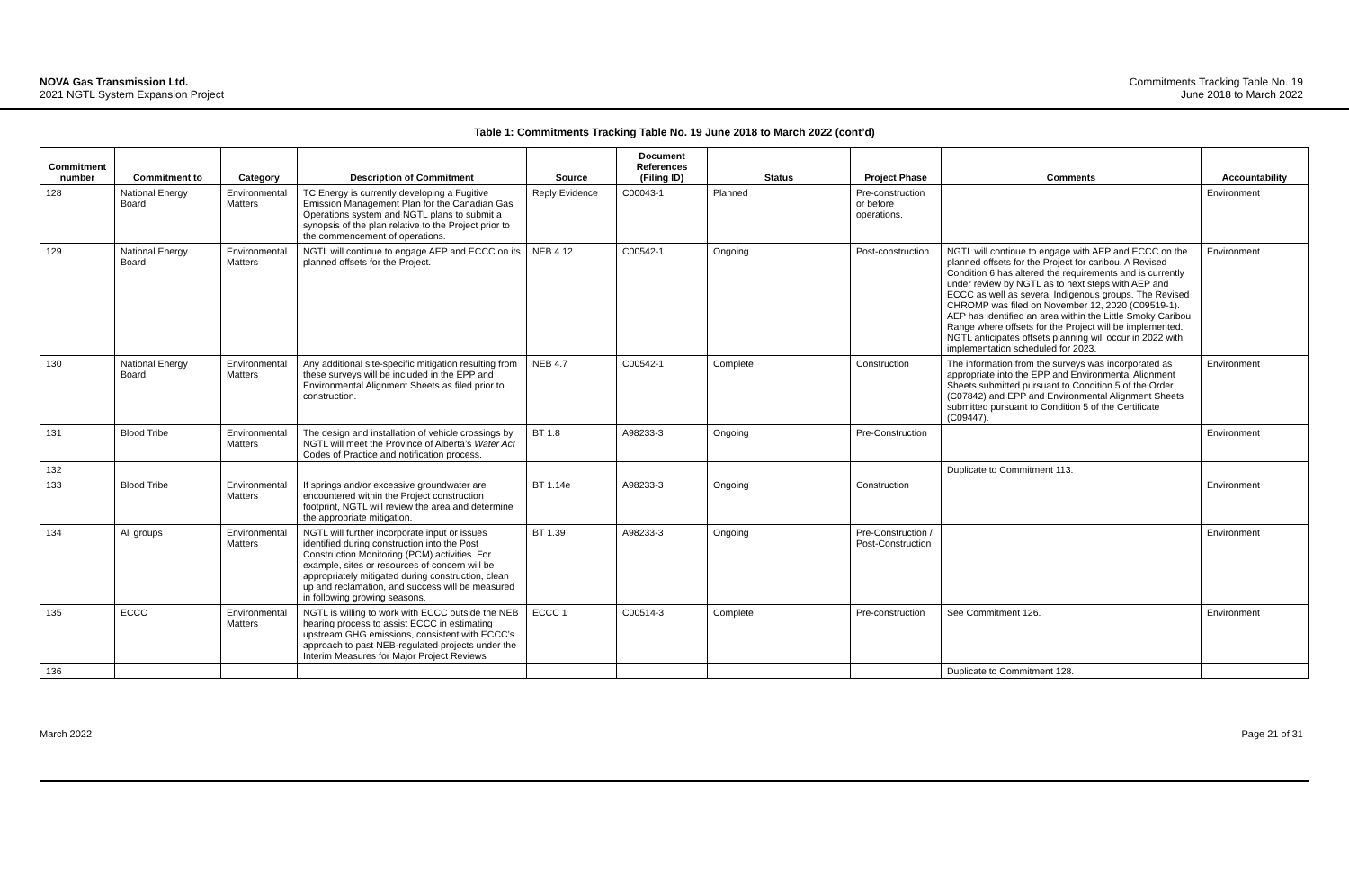NOVA Gas Transmission Ltd.
2021 NGTL System Expansion Project
Commitments Tracking Table No. 19
June 2018 to March 2022
Table 1: Commitments Tracking Table No. 19 June 2018 to March 2022 (cont’d)
| Commitment number | Commitment to | Category | Description of Commitment | Source | Document References (Filing ID) | Status | Project Phase | Comments | Accountability |
| --- | --- | --- | --- | --- | --- | --- | --- | --- | --- |
| 128 | National Energy Board | Environmental Matters | TC Energy is currently developing a Fugitive Emission Management Plan for the Canadian Gas Operations system and NGTL plans to submit a synopsis of the plan relative to the Project prior to the commencement of operations. | Reply Evidence | C00043-1 | Planned | Pre-construction or before operations. | | Environment |
| 129 | National Energy Board | Environmental Matters | NGTL will continue to engage AEP and ECCC on its planned offsets for the Project. | NEB 4.12 | C00542-1 | Ongoing | Post-construction | NGTL will continue to engage with AEP and ECCC on the planned offsets for the Project for caribou. A Revised Condition 6 has altered the requirements and is currently under review by NGTL as to next steps with AEP and ECCC as well as several Indigenous groups. The Revised CHROMP was filed on November 12, 2020 (C09519-1). AEP has identified an area within the Little Smoky Caribou Range where offsets for the Project will be implemented. NGTL anticipates offsets planning will occur in 2022 with implementation scheduled for 2023. | Environment |
| 130 | National Energy Board | Environmental Matters | Any additional site-specific mitigation resulting from these surveys will be included in the EPP and Environmental Alignment Sheets as filed prior to construction. | NEB 4.7 | C00542-1 | Complete | Construction | The information from the surveys was incorporated as appropriate into the EPP and Environmental Alignment Sheets submitted pursuant to Condition 5 of the Order (C07842) and EPP and Environmental Alignment Sheets submitted pursuant to Condition 5 of the Certificate (C09447). | Environment |
| 131 | Blood Tribe | Environmental Matters | The design and installation of vehicle crossings by NGTL will meet the Province of Alberta’s Water Act Codes of Practice and notification process. | BT 1.8 | A98233-3 | Ongoing | Pre-Construction | | Environment |
| 132 | | | | | | | | Duplicate to Commitment 113. | |
| 133 | Blood Tribe | Environmental Matters | If springs and/or excessive groundwater are encountered within the Project construction footprint, NGTL will review the area and determine the appropriate mitigation. | BT 1.14e | A98233-3 | Ongoing | Construction | | Environment |
| 134 | All groups | Environmental Matters | NGTL will further incorporate input or issues identified during construction into the Post Construction Monitoring (PCM) activities. For example, sites or resources of concern will be appropriately mitigated during construction, clean up and reclamation, and success will be measured in following growing seasons. | BT 1.39 | A98233-3 | Ongoing | Pre-Construction / Post-Construction | | Environment |
| 135 | ECCC | Environmental Matters | NGTL is willing to work with ECCC outside the NEB hearing process to assist ECCC in estimating upstream GHG emissions, consistent with ECCC’s approach to past NEB-regulated projects under the Interim Measures for Major Project Reviews | ECCC 1 | C00514-3 | Complete | Pre-construction | See Commitment 126. | Environment |
| 136 | | | | | | | | Duplicate to Commitment 128. | |
March 2022 Page 21 of 31